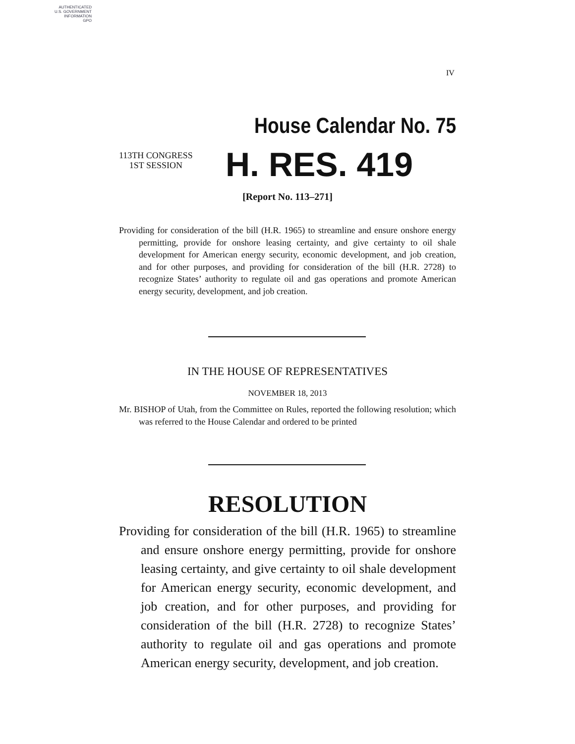AUTHENTICATED
U.S. GOVERNMENT
INFORMATION
GPO
IV
House Calendar No. 75
113TH CONGRESS
1ST SESSION
H. RES. 419
[Report No. 113–271]
Providing for consideration of the bill (H.R. 1965) to streamline and ensure onshore energy permitting, provide for onshore leasing certainty, and give certainty to oil shale development for American energy security, economic development, and job creation, and for other purposes, and providing for consideration of the bill (H.R. 2728) to recognize States’ authority to regulate oil and gas operations and promote American energy security, development, and job creation.
IN THE HOUSE OF REPRESENTATIVES
NOVEMBER 18, 2013
Mr. BISHOP of Utah, from the Committee on Rules, reported the following resolution; which was referred to the House Calendar and ordered to be printed
RESOLUTION
Providing for consideration of the bill (H.R. 1965) to streamline and ensure onshore energy permitting, provide for onshore leasing certainty, and give certainty to oil shale development for American energy security, economic development, and job creation, and for other purposes, and providing for consideration of the bill (H.R. 2728) to recognize States’ authority to regulate oil and gas operations and promote American energy security, development, and job creation.